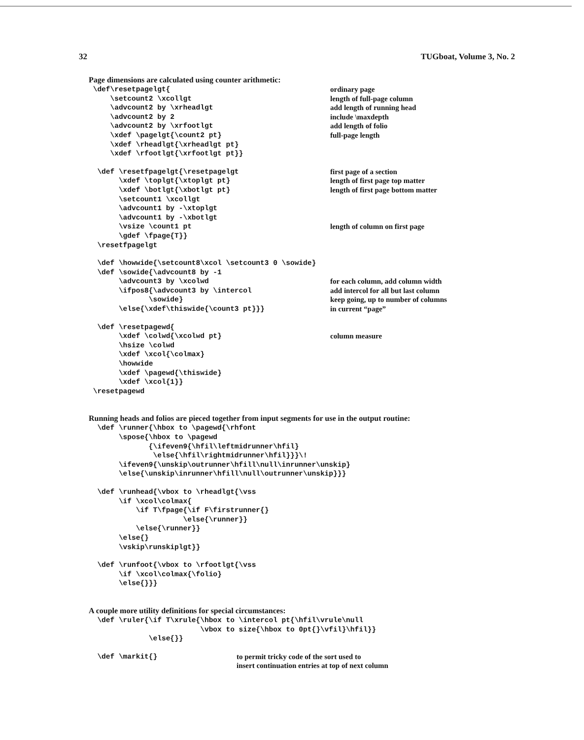32 TUGboat, Volume 3, No. 2
Page dimensions are calculated using counter arithmetic:
\def\resetpagelgt{
ordinary page
\setcount2 \xcollgt
length of full-page column
\advcount2 by \xrheadlgt
add length of running head
\advcount2 by 2
include \maxdepth
\advcount2 by \xrfootlgt
add length of folio
\xdef \pagelgt{\count2 pt}
full-page length
\xdef \rheadlgt{\xrheadlgt pt}
\xdef \rfootlgt{\xrfootlgt pt}}
\def \resetfpagelgt{\resetpagelgt
first page of a section
\xdef \toplgt{\xtoplgt pt}
length of first page top matter
\xdef \botlgt{\xbotlgt pt}
length of first page bottom matter
\setcount1 \xcollgt
\advcount1 by -\xtoplgt
\advcount1 by -\xbotlgt
\vsize \count1 pt
length of column on first page
\gdef \fpage{T}}
\resetfpagelgt
\def \howwide{\setcount8\xcol \setcount3 0 \sowide}
\def \sowide{\advcount8 by -1
\advcount3 by \xcolwd
for each column, add column width
\ifpos8{\advcount3 by \intercol
add intercol for all but last column
\sowide}
keep going, up to number of columns
\else{\xdef\thiswide{\count3 pt}}}
in current “page”
\def \resetpagewd{
\xdef \colwd{\xcolwd pt}
column measure
\hsize \colwd
\xdef \xcol{\colmax}
\howwide
\xdef \pagewd{\thiswide}
\xdef \xcol{1}}
\resetpagewd
Running heads and folios are pieced together from input segments for use in the output routine:
\def \runner{\hbox to \pagewd{\rhfont \spose{\hbox to \pagewd {\ifeven9{\hfil\leftmidrunner\hfil} \else{\hfil\rightmidrunner\hfil}}}\! \ifeven9{\unskip\outrunner\hfill\null\inrunner\unskip} \else{\unskip\inrunner\hfill\null\outrunner\unskip}}}
\def \runhead{\vbox to \rheadlgt{\vss \if \xcol\colmax{ \if T\fpage{\if F\firstrunner{} \else{\runner}} \else{\runner}} \else{} \vskip\runskiplgt}}
\def \runfoot{\vbox to \rfootlgt{\vss \if \xcol\colmax{\folio} \else{}}}
A couple more utility definitions for special circumstances:
\def \ruler{\if T\xrule{\hbox to \intercol pt{\hfil\vrule\null \vbox to size{\hbox to 0pt{}\vfil}\hfil}} \else{}}
\def \markit{}
to permit tricky code of the sort used to
insert continuation entries at top of next column